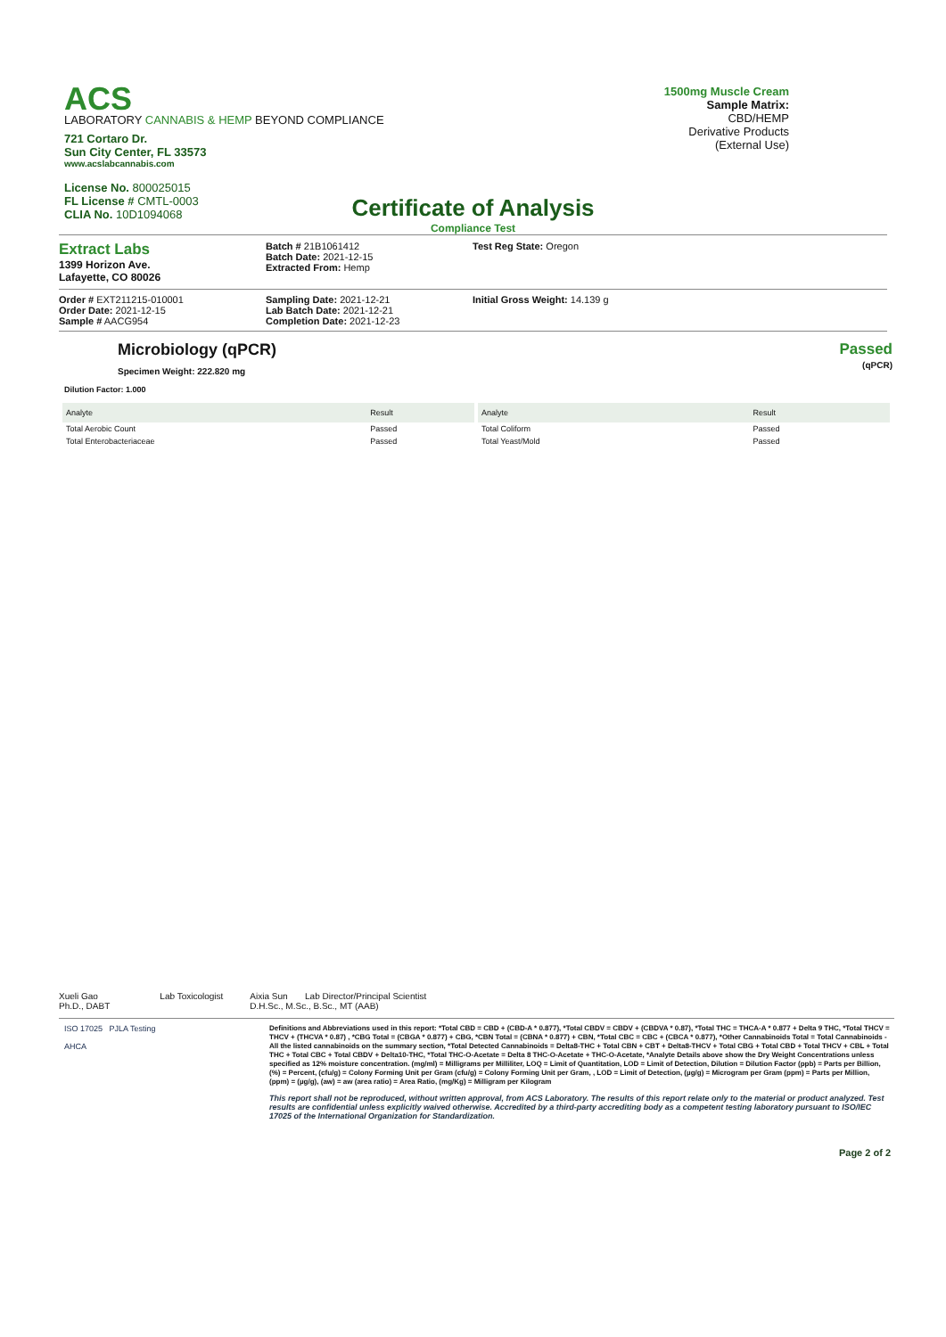ACS
LABORATORY CANNABIS & HEMP BEYOND COMPLIANCE
721 Cortaro Dr.
Sun City Center, FL 33573
www.acslabcannabis.com
License No. 800025015
FL License # CMTL-0003
CLIA No. 10D1094068
1500mg Muscle Cream
Sample Matrix:
CBD/HEMP
Derivative Products
(External Use)
Certificate of Analysis
Compliance Test
Extract Labs
1399 Horizon Ave.
Lafayette, CO 80026
Batch # 21B1061412
Batch Date: 2021-12-15
Extracted From: Hemp
Test Reg State: Oregon
Order # EXT211215-010001
Order Date: 2021-12-15
Sample # AACG954
Sampling Date: 2021-12-21
Lab Batch Date: 2021-12-21
Completion Date: 2021-12-23
Initial Gross Weight: 14.139 g
Microbiology (qPCR)
Specimen Weight: 222.820 mg
Passed
(qPCR)
Dilution Factor: 1.000
| Analyte | Result |
| --- | --- |
| Total Aerobic Count | Passed |
| Total Enterobacteriaceae | Passed |
| Analyte | Result |
| --- | --- |
| Total Coliform | Passed |
| Total Yeast/Mold | Passed |
Xueli Gao Lab Toxicologist
Ph.D., DABT
Aixia Sun Lab Director/Principal Scientist
D.H.Sc., M.Sc., B.Sc., MT (AAB)
ISO 17025 PJLA Testing
AHCA
Definitions and Abbreviations used in this report: *Total CBD = CBD + (CBD-A * 0.877), *Total CBDV = CBDV + (CBDVA * 0.87), *Total THC = THCA-A * 0.877 + Delta 9 THC, *Total THCV = THCV + (THCVA * 0.87) , *CBG Total = (CBGA * 0.877) + CBG, *CBN Total = (CBNA * 0.877) + CBN, *Total CBC = CBC + (CBCA * 0.877), *Other Cannabinoids Total = Total Cannabinoids - All the listed cannabinoids on the summary section, *Total Detected Cannabinoids = Delta8-THC + Total CBN + CBT + Delta8-THCV + Total CBG + Total CBD + Total THCV + CBL + Total THC + Total CBC + Total CBDV + Delta10-THC, *Total THC-O-Acetate = Delta 8 THC-O-Acetate + THC-O-Acetate, *Analyte Details above show the Dry Weight Concentrations unless specified as 12% moisture concentration. (mg/ml) = Milligrams per Milliliter, LOQ = Limit of Quantitation, LOD = Limit of Detection, Dilution = Dilution Factor (ppb) = Parts per Billion, (%) = Percent, (cfu/g) = Colony Forming Unit per Gram (cfu/g) = Colony Forming Unit per Gram, , LOD = Limit of Detection, (µg/g) = Microgram per Gram (ppm) = Parts per Million, (ppm) = (µg/g), (aw) = aw (area ratio) = Area Ratio, (mg/Kg) = Milligram per Kilogram
This report shall not be reproduced, without written approval, from ACS Laboratory. The results of this report relate only to the material or product analyzed. Test results are confidential unless explicitly waived otherwise. Accredited by a third-party accrediting body as a competent testing laboratory pursuant to ISO/IEC 17025 of the International Organization for Standardization.
Page 2 of 2